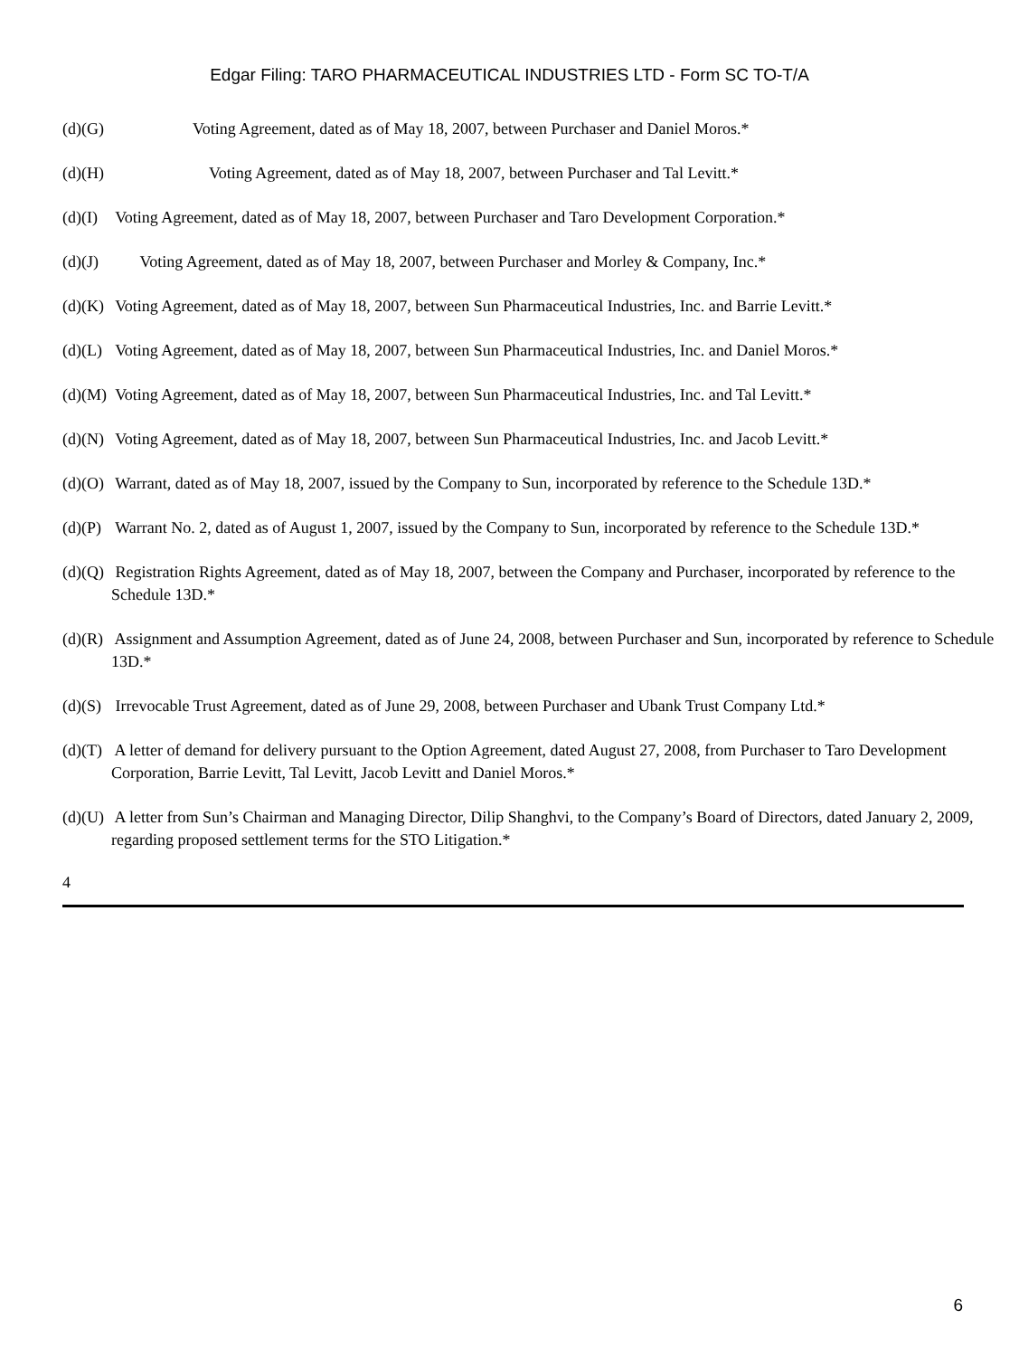Edgar Filing: TARO PHARMACEUTICAL INDUSTRIES LTD - Form SC TO-T/A
(d)(G) Voting Agreement, dated as of May 18, 2007, between Purchaser and Daniel Moros.*
(d)(H) Voting Agreement, dated as of May 18, 2007, between Purchaser and Tal Levitt.*
(d)(I) Voting Agreement, dated as of May 18, 2007, between Purchaser and Taro Development Corporation.*
(d)(J) Voting Agreement, dated as of May 18, 2007, between Purchaser and Morley & Company, Inc.*
(d)(K) Voting Agreement, dated as of May 18, 2007, between Sun Pharmaceutical Industries, Inc. and Barrie Levitt.*
(d)(L) Voting Agreement, dated as of May 18, 2007, between Sun Pharmaceutical Industries, Inc. and Daniel Moros.*
(d)(M) Voting Agreement, dated as of May 18, 2007, between Sun Pharmaceutical Industries, Inc. and Tal Levitt.*
(d)(N) Voting Agreement, dated as of May 18, 2007, between Sun Pharmaceutical Industries, Inc. and Jacob Levitt.*
(d)(O) Warrant, dated as of May 18, 2007, issued by the Company to Sun, incorporated by reference to the Schedule 13D.*
(d)(P) Warrant No. 2, dated as of August 1, 2007, issued by the Company to Sun, incorporated by reference to the Schedule 13D.*
(d)(Q) Registration Rights Agreement, dated as of May 18, 2007, between the Company and Purchaser, incorporated by reference to the Schedule 13D.*
(d)(R) Assignment and Assumption Agreement, dated as of June 24, 2008, between Purchaser and Sun, incorporated by reference to Schedule 13D.*
(d)(S) Irrevocable Trust Agreement, dated as of June 29, 2008, between Purchaser and Ubank Trust Company Ltd.*
(d)(T) A letter of demand for delivery pursuant to the Option Agreement, dated August 27, 2008, from Purchaser to Taro Development Corporation, Barrie Levitt, Tal Levitt, Jacob Levitt and Daniel Moros.*
(d)(U) A letter from Sun’s Chairman and Managing Director, Dilip Shanghvi, to the Company’s Board of Directors, dated January 2, 2009, regarding proposed settlement terms for the STO Litigation.*
4
6